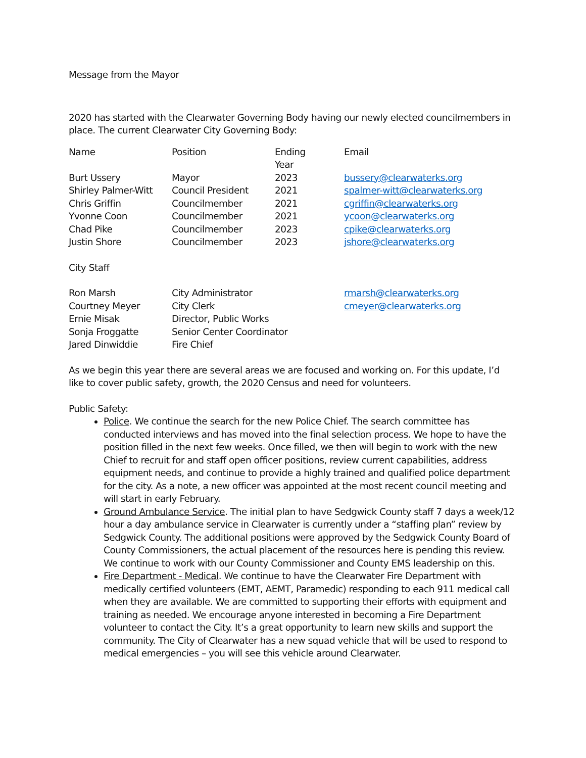Message from the Mayor
2020 has started with the Clearwater Governing Body having our newly elected councilmembers in place. The current Clearwater City Governing Body:
| Name | Position | Ending Year | Email |
| --- | --- | --- | --- |
| Burt Ussery | Mayor | 2023 | bussery@clearwaterks.org |
| Shirley Palmer-Witt | Council President | 2021 | spalmer-witt@clearwaterks.org |
| Chris Griffin | Councilmember | 2021 | cgriffin@clearwaterks.org |
| Yvonne Coon | Councilmember | 2021 | ycoon@clearwaterks.org |
| Chad Pike | Councilmember | 2023 | cpike@clearwaterks.org |
| Justin Shore | Councilmember | 2023 | jshore@clearwaterks.org |
City Staff
| Ron Marsh | City Administrator | rmarsh@clearwaterks.org |
| Courtney Meyer | City Clerk | cmeyer@clearwaterks.org |
| Ernie Misak | Director, Public Works | |
| Sonja Froggatte | Senior Center Coordinator | |
| Jared Dinwiddie | Fire Chief | |
As we begin this year there are several areas we are focused and working on. For this update, I’d like to cover public safety, growth, the 2020 Census and need for volunteers.
Public Safety:
Police. We continue the search for the new Police Chief. The search committee has conducted interviews and has moved into the final selection process. We hope to have the position filled in the next few weeks. Once filled, we then will begin to work with the new Chief to recruit for and staff open officer positions, review current capabilities, address equipment needs, and continue to provide a highly trained and qualified police department for the city. As a note, a new officer was appointed at the most recent council meeting and will start in early February.
Ground Ambulance Service. The initial plan to have Sedgwick County staff 7 days a week/12 hour a day ambulance service in Clearwater is currently under a “staffing plan” review by Sedgwick County. The additional positions were approved by the Sedgwick County Board of County Commissioners, the actual placement of the resources here is pending this review. We continue to work with our County Commissioner and County EMS leadership on this.
Fire Department - Medical. We continue to have the Clearwater Fire Department with medically certified volunteers (EMT, AEMT, Paramedic) responding to each 911 medical call when they are available. We are committed to supporting their efforts with equipment and training as needed. We encourage anyone interested in becoming a Fire Department volunteer to contact the City. It’s a great opportunity to learn new skills and support the community. The City of Clearwater has a new squad vehicle that will be used to respond to medical emergencies – you will see this vehicle around Clearwater.